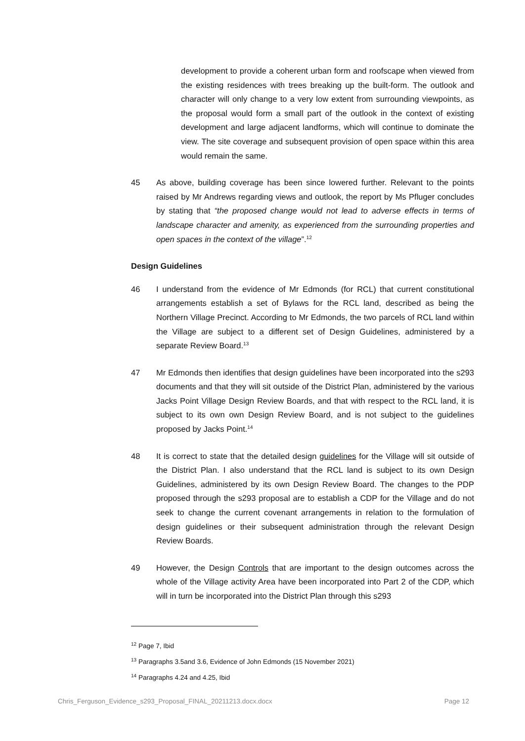development to provide a coherent urban form and roofscape when viewed from the existing residences with trees breaking up the built-form. The outlook and character will only change to a very low extent from surrounding viewpoints, as the proposal would form a small part of the outlook in the context of existing development and large adjacent landforms, which will continue to dominate the view. The site coverage and subsequent provision of open space within this area would remain the same.
45 As above, building coverage has been since lowered further. Relevant to the points raised by Mr Andrews regarding views and outlook, the report by Ms Pfluger concludes by stating that “the proposed change would not lead to adverse effects in terms of landscape character and amenity, as experienced from the surrounding properties and open spaces in the context of the village”.<sup>12</sup>
Design Guidelines
46 I understand from the evidence of Mr Edmonds (for RCL) that current constitutional arrangements establish a set of Bylaws for the RCL land, described as being the Northern Village Precinct. According to Mr Edmonds, the two parcels of RCL land within the Village are subject to a different set of Design Guidelines, administered by a separate Review Board.<sup>13</sup>
47 Mr Edmonds then identifies that design guidelines have been incorporated into the s293 documents and that they will sit outside of the District Plan, administered by the various Jacks Point Village Design Review Boards, and that with respect to the RCL land, it is subject to its own own Design Review Board, and is not subject to the guidelines proposed by Jacks Point.<sup>14</sup>
48 It is correct to state that the detailed design guidelines for the Village will sit outside of the District Plan. I also understand that the RCL land is subject to its own Design Guidelines, administered by its own Design Review Board. The changes to the PDP proposed through the s293 proposal are to establish a CDP for the Village and do not seek to change the current covenant arrangements in relation to the formulation of design guidelines or their subsequent administration through the relevant Design Review Boards.
49 However, the Design Controls that are important to the design outcomes across the whole of the Village activity Area have been incorporated into Part 2 of the CDP, which will in turn be incorporated into the District Plan through this s293
<sup>12</sup> Page 7, Ibid
<sup>13</sup> Paragraphs 3.5and 3.6, Evidence of John Edmonds (15 November 2021)
<sup>14</sup> Paragraphs 4.24 and 4.25, Ibid
Chris_Ferguson_Evidence_s293_Proposal_FINAL_20211213.docx.docx Page 12